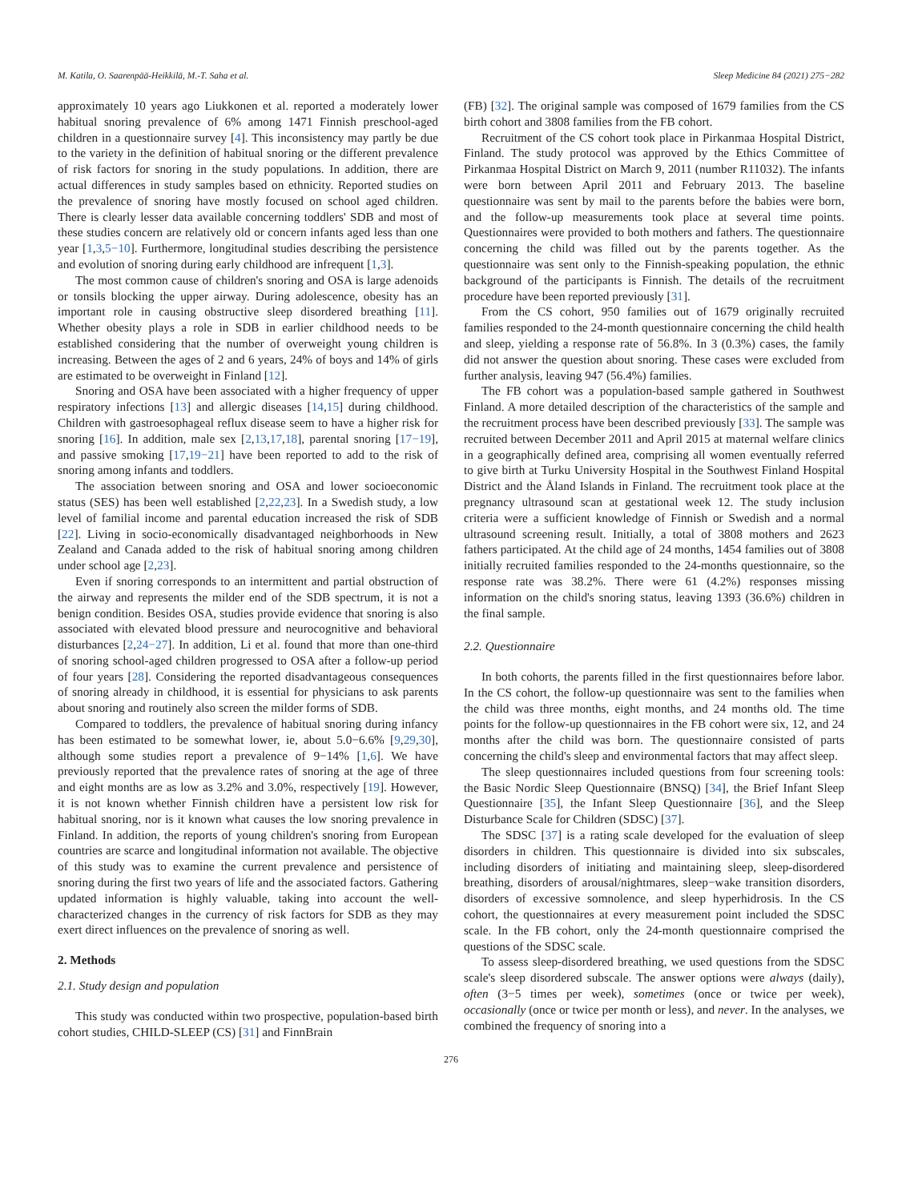M. Katila, O. Saarenpää-Heikkilä, M.-T. Saha et al. Sleep Medicine 84 (2021) 275−282
approximately 10 years ago Liukkonen et al. reported a moderately lower habitual snoring prevalence of 6% among 1471 Finnish preschool-aged children in a questionnaire survey [4]. This inconsistency may partly be due to the variety in the definition of habitual snoring or the different prevalence of risk factors for snoring in the study populations. In addition, there are actual differences in study samples based on ethnicity. Reported studies on the prevalence of snoring have mostly focused on school aged children. There is clearly lesser data available concerning toddlers' SDB and most of these studies concern are relatively old or concern infants aged less than one year [1,3,5−10]. Furthermore, longitudinal studies describing the persistence and evolution of snoring during early childhood are infrequent [1,3].
The most common cause of children's snoring and OSA is large adenoids or tonsils blocking the upper airway. During adolescence, obesity has an important role in causing obstructive sleep disordered breathing [11]. Whether obesity plays a role in SDB in earlier childhood needs to be established considering that the number of overweight young children is increasing. Between the ages of 2 and 6 years, 24% of boys and 14% of girls are estimated to be overweight in Finland [12].
Snoring and OSA have been associated with a higher frequency of upper respiratory infections [13] and allergic diseases [14,15] during childhood. Children with gastroesophageal reflux disease seem to have a higher risk for snoring [16]. In addition, male sex [2,13,17,18], parental snoring [17−19], and passive smoking [17,19−21] have been reported to add to the risk of snoring among infants and toddlers.
The association between snoring and OSA and lower socioeconomic status (SES) has been well established [2,22,23]. In a Swedish study, a low level of familial income and parental education increased the risk of SDB [22]. Living in socio-economically disadvantaged neighborhoods in New Zealand and Canada added to the risk of habitual snoring among children under school age [2,23].
Even if snoring corresponds to an intermittent and partial obstruction of the airway and represents the milder end of the SDB spectrum, it is not a benign condition. Besides OSA, studies provide evidence that snoring is also associated with elevated blood pressure and neurocognitive and behavioral disturbances [2,24−27]. In addition, Li et al. found that more than one-third of snoring school-aged children progressed to OSA after a follow-up period of four years [28]. Considering the reported disadvantageous consequences of snoring already in childhood, it is essential for physicians to ask parents about snoring and routinely also screen the milder forms of SDB.
Compared to toddlers, the prevalence of habitual snoring during infancy has been estimated to be somewhat lower, ie, about 5.0−6.6% [9,29,30], although some studies report a prevalence of 9−14% [1,6]. We have previously reported that the prevalence rates of snoring at the age of three and eight months are as low as 3.2% and 3.0%, respectively [19]. However, it is not known whether Finnish children have a persistent low risk for habitual snoring, nor is it known what causes the low snoring prevalence in Finland. In addition, the reports of young children's snoring from European countries are scarce and longitudinal information not available. The objective of this study was to examine the current prevalence and persistence of snoring during the first two years of life and the associated factors. Gathering updated information is highly valuable, taking into account the well-characterized changes in the currency of risk factors for SDB as they may exert direct influences on the prevalence of snoring as well.
2. Methods
2.1. Study design and population
This study was conducted within two prospective, population-based birth cohort studies, CHILD-SLEEP (CS) [31] and FinnBrain
(FB) [32]. The original sample was composed of 1679 families from the CS birth cohort and 3808 families from the FB cohort.
Recruitment of the CS cohort took place in Pirkanmaa Hospital District, Finland. The study protocol was approved by the Ethics Committee of Pirkanmaa Hospital District on March 9, 2011 (number R11032). The infants were born between April 2011 and February 2013. The baseline questionnaire was sent by mail to the parents before the babies were born, and the follow-up measurements took place at several time points. Questionnaires were provided to both mothers and fathers. The questionnaire concerning the child was filled out by the parents together. As the questionnaire was sent only to the Finnish-speaking population, the ethnic background of the participants is Finnish. The details of the recruitment procedure have been reported previously [31].
From the CS cohort, 950 families out of 1679 originally recruited families responded to the 24-month questionnaire concerning the child health and sleep, yielding a response rate of 56.8%. In 3 (0.3%) cases, the family did not answer the question about snoring. These cases were excluded from further analysis, leaving 947 (56.4%) families.
The FB cohort was a population-based sample gathered in Southwest Finland. A more detailed description of the characteristics of the sample and the recruitment process have been described previously [33]. The sample was recruited between December 2011 and April 2015 at maternal welfare clinics in a geographically defined area, comprising all women eventually referred to give birth at Turku University Hospital in the Southwest Finland Hospital District and the Åland Islands in Finland. The recruitment took place at the pregnancy ultrasound scan at gestational week 12. The study inclusion criteria were a sufficient knowledge of Finnish or Swedish and a normal ultrasound screening result. Initially, a total of 3808 mothers and 2623 fathers participated. At the child age of 24 months, 1454 families out of 3808 initially recruited families responded to the 24-months questionnaire, so the response rate was 38.2%. There were 61 (4.2%) responses missing information on the child's snoring status, leaving 1393 (36.6%) children in the final sample.
2.2. Questionnaire
In both cohorts, the parents filled in the first questionnaires before labor. In the CS cohort, the follow-up questionnaire was sent to the families when the child was three months, eight months, and 24 months old. The time points for the follow-up questionnaires in the FB cohort were six, 12, and 24 months after the child was born. The questionnaire consisted of parts concerning the child's sleep and environmental factors that may affect sleep.
The sleep questionnaires included questions from four screening tools: the Basic Nordic Sleep Questionnaire (BNSQ) [34], the Brief Infant Sleep Questionnaire [35], the Infant Sleep Questionnaire [36], and the Sleep Disturbance Scale for Children (SDSC) [37].
The SDSC [37] is a rating scale developed for the evaluation of sleep disorders in children. This questionnaire is divided into six subscales, including disorders of initiating and maintaining sleep, sleep-disordered breathing, disorders of arousal/nightmares, sleep−wake transition disorders, disorders of excessive somnolence, and sleep hyperhidrosis. In the CS cohort, the questionnaires at every measurement point included the SDSC scale. In the FB cohort, only the 24-month questionnaire comprised the questions of the SDSC scale.
To assess sleep-disordered breathing, we used questions from the SDSC scale's sleep disordered subscale. The answer options were always (daily), often (3−5 times per week), sometimes (once or twice per week), occasionally (once or twice per month or less), and never. In the analyses, we combined the frequency of snoring into a
276